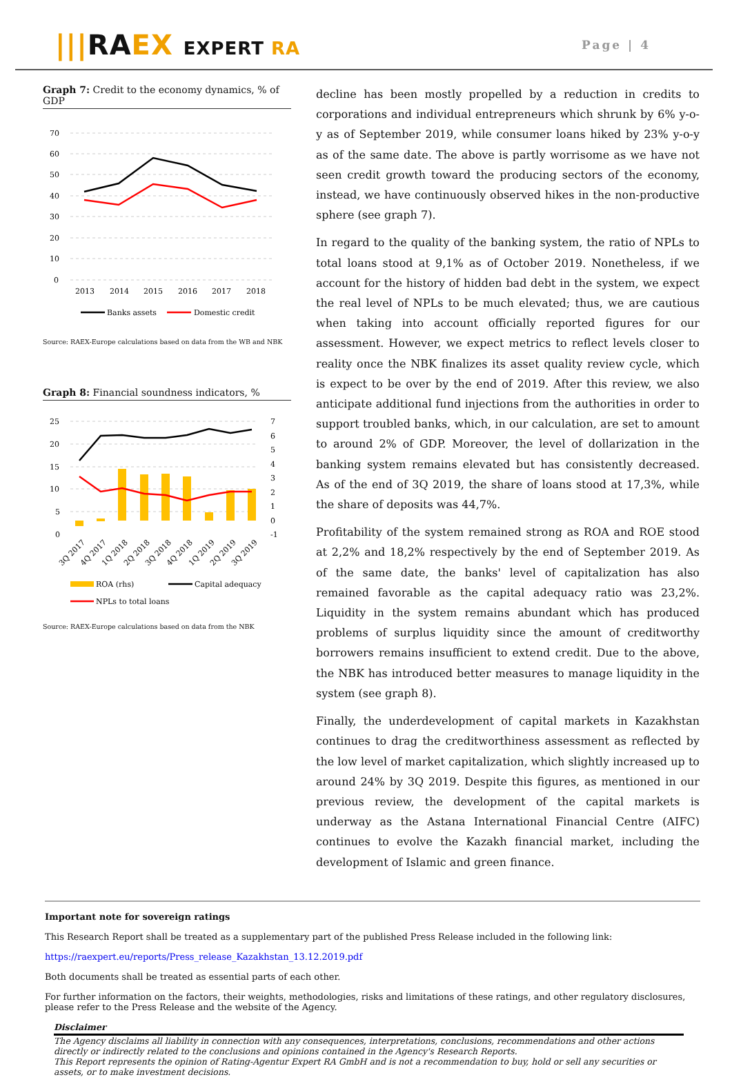|||RAEX EXPERT RA
Page | 4
Graph 7: Credit to the economy dynamics, % of GDP
70
60
50
40
30
20
10
0
2013
2014
2015
2016
2017
2018
Banks assets
Domestic credit
Source: RAEX-Europe calculations based on data from the WB and NBK
Graph 8: Financial soundness indicators, %
25
20
15
10
5
0
7
6
5
4
3
2
1
0
-1
3Q 2017
4Q 2017
1Q 2018
2Q 2018
3Q 2018
4Q 2018
1Q 2019
2Q 2019
3Q 2019
ROA (rhs)
Capital adequacy
NPLs to total loans
Source: RAEX-Europe calculations based on data from the NBK
decline has been mostly propelled by a reduction in credits to corporations and individual entrepreneurs which shrunk by 6% y-o-y as of September 2019, while consumer loans hiked by 23% y-o-y as of the same date. The above is partly worrisome as we have not seen credit growth toward the producing sectors of the economy, instead, we have continuously observed hikes in the non-productive sphere (see graph 7).
In regard to the quality of the banking system, the ratio of NPLs to total loans stood at 9,1% as of October 2019. Nonetheless, if we account for the history of hidden bad debt in the system, we expect the real level of NPLs to be much elevated; thus, we are cautious when taking into account officially reported figures for our assessment. However, we expect metrics to reflect levels closer to reality once the NBK finalizes its asset quality review cycle, which is expect to be over by the end of 2019. After this review, we also anticipate additional fund injections from the authorities in order to support troubled banks, which, in our calculation, are set to amount to around 2% of GDP. Moreover, the level of dollarization in the banking system remains elevated but has consistently decreased. As of the end of 3Q 2019, the share of loans stood at 17,3%, while the share of deposits was 44,7%.
Profitability of the system remained strong as ROA and ROE stood at 2,2% and 18,2% respectively by the end of September 2019. As of the same date, the banks' level of capitalization has also remained favorable as the capital adequacy ratio was 23,2%. Liquidity in the system remains abundant which has produced problems of surplus liquidity since the amount of creditworthy borrowers remains insufficient to extend credit. Due to the above, the NBK has introduced better measures to manage liquidity in the system (see graph 8).
Finally, the underdevelopment of capital markets in Kazakhstan continues to drag the creditworthiness assessment as reflected by the low level of market capitalization, which slightly increased up to around 24% by 3Q 2019. Despite this figures, as mentioned in our previous review, the development of the capital markets is underway as the Astana International Financial Centre (AIFC) continues to evolve the Kazakh financial market, including the development of Islamic and green finance.
Important note for sovereign ratings
This Research Report shall be treated as a supplementary part of the published Press Release included in the following link:
https://raexpert.eu/reports/Press_release_Kazakhstan_13.12.2019.pdf
Both documents shall be treated as essential parts of each other.
For further information on the factors, their weights, methodologies, risks and limitations of these ratings, and other regulatory disclosures, please refer to the Press Release and the website of the Agency.
Disclaimer
The Agency disclaims all liability in connection with any consequences, interpretations, conclusions, recommendations and other actions directly or indirectly related to the conclusions and opinions contained in the Agency's Research Reports.
This Report represents the opinion of Rating-Agentur Expert RA GmbH and is not a recommendation to buy, hold or sell any securities or assets, or to make investment decisions.